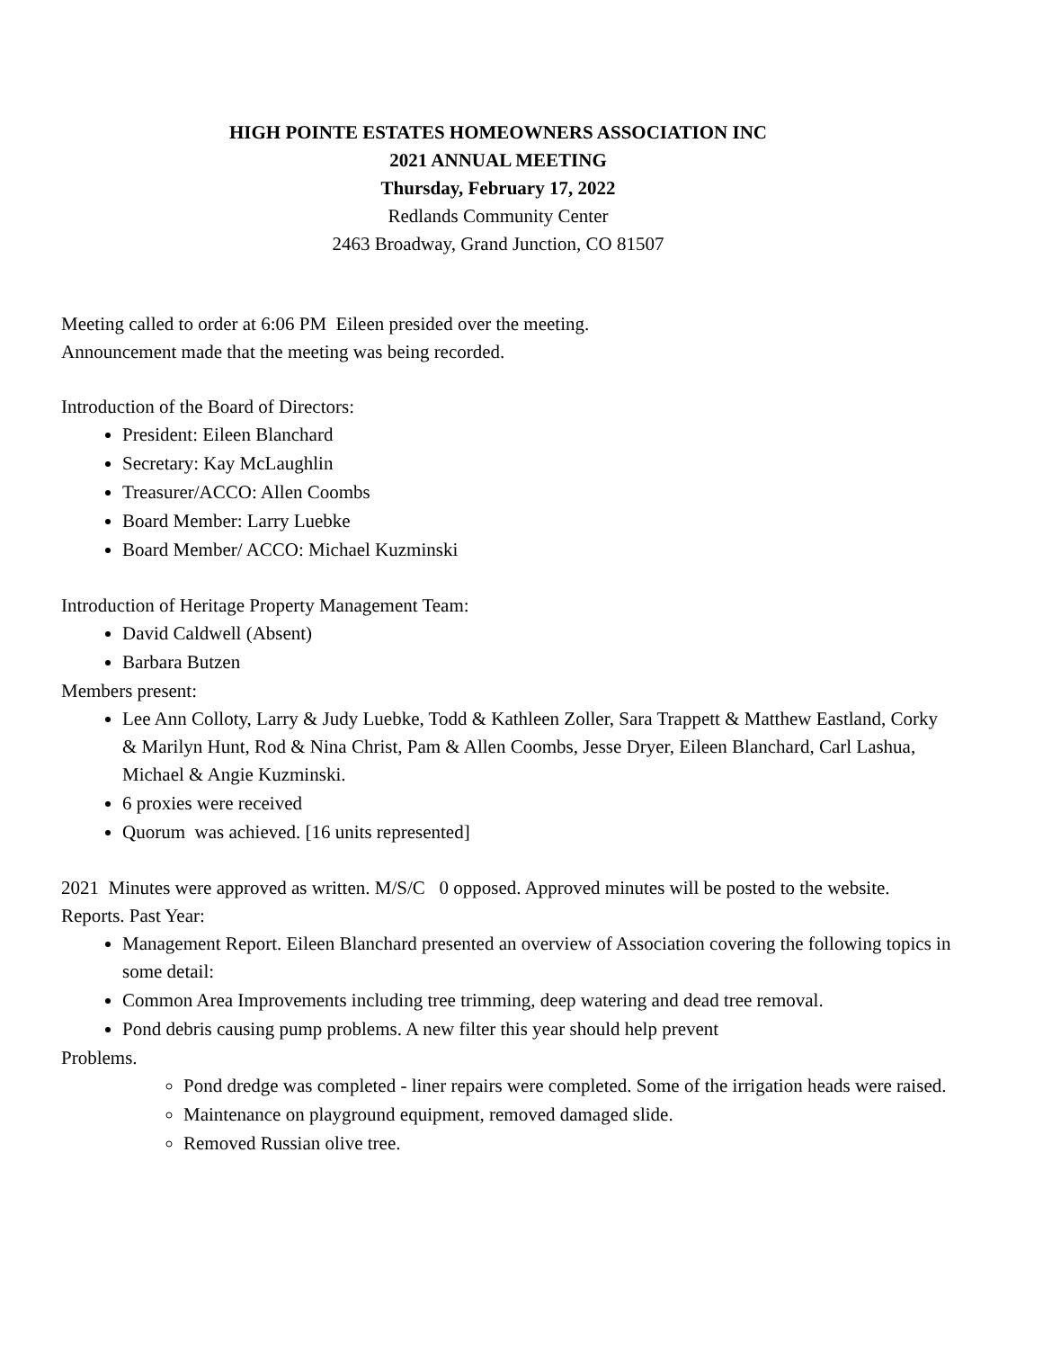HIGH POINTE ESTATES HOMEOWNERS ASSOCIATION INC
2021 ANNUAL MEETING
Thursday, February 17, 2022
Redlands Community Center
2463 Broadway, Grand Junction, CO 81507
Meeting called to order at 6:06 PM Eileen presided over the meeting.
Announcement made that the meeting was being recorded.
Introduction of the Board of Directors:
President: Eileen Blanchard
Secretary: Kay McLaughlin
Treasurer/ACCO: Allen Coombs
Board Member: Larry Luebke
Board Member/ ACCO: Michael Kuzminski
Introduction of Heritage Property Management Team:
David Caldwell (Absent)
Barbara Butzen
Members present:
Lee Ann Colloty, Larry & Judy Luebke, Todd & Kathleen Zoller, Sara Trappett & Matthew Eastland, Corky & Marilyn Hunt, Rod & Nina Christ, Pam & Allen Coombs, Jesse Dryer, Eileen Blanchard, Carl Lashua, Michael & Angie Kuzminski.
6 proxies were received
Quorum was achieved. [16 units represented]
2021 Minutes were approved as written. M/S/C 0 opposed. Approved minutes will be posted to the website.
Reports. Past Year:
Management Report. Eileen Blanchard presented an overview of Association covering the following topics in some detail:
Common Area Improvements including tree trimming, deep watering and dead tree removal.
Pond debris causing pump problems. A new filter this year should help prevent
Problems.
Pond dredge was completed - liner repairs were completed. Some of the irrigation heads were raised.
Maintenance on playground equipment, removed damaged slide.
Removed Russian olive tree.